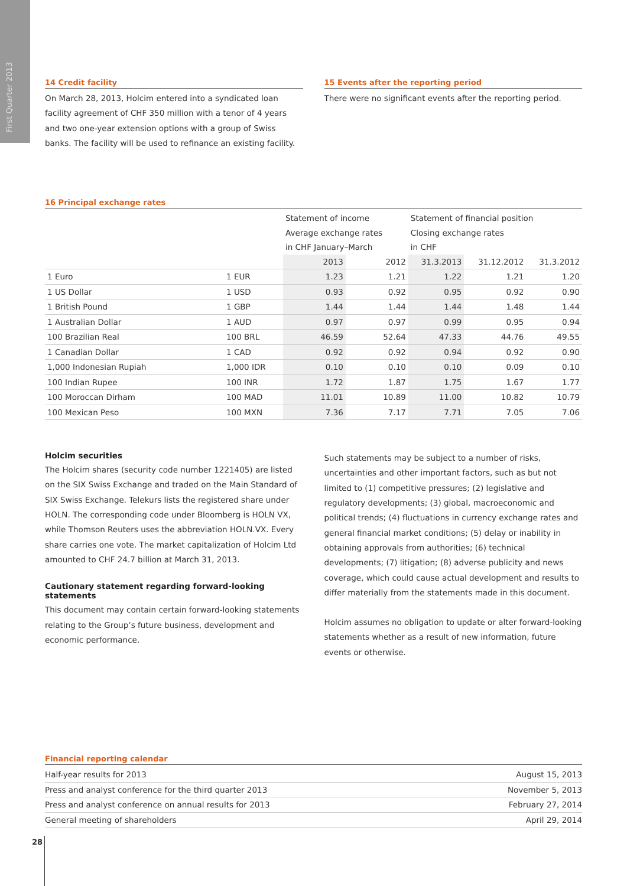First Quarter 2013
14 Credit facility
On March 28, 2013, Holcim entered into a syndicated loan facility agreement of CHF 350 million with a tenor of 4 years and two one-year extension options with a group of Swiss banks. The facility will be used to refinance an existing facility.
15 Events after the reporting period
There were no significant events after the reporting period.
16 Principal exchange rates
| | | Statement of income | | Statement of financial position | | |
| | | Average exchange rates | | Closing exchange rates | | |
| | | in CHF January–March | | in CHF | | |
| | | 2013 | 2012 | 31.3.2013 | 31.12.2012 | 31.3.2012 |
| 1 Euro | 1 EUR | 1.23 | 1.21 | 1.22 | 1.21 | 1.20 |
| 1 US Dollar | 1 USD | 0.93 | 0.92 | 0.95 | 0.92 | 0.90 |
| 1 British Pound | 1 GBP | 1.44 | 1.44 | 1.44 | 1.48 | 1.44 |
| 1 Australian Dollar | 1 AUD | 0.97 | 0.97 | 0.99 | 0.95 | 0.94 |
| 100 Brazilian Real | 100 BRL | 46.59 | 52.64 | 47.33 | 44.76 | 49.55 |
| 1 Canadian Dollar | 1 CAD | 0.92 | 0.92 | 0.94 | 0.92 | 0.90 |
| 1,000 Indonesian Rupiah | 1,000 IDR | 0.10 | 0.10 | 0.10 | 0.09 | 0.10 |
| 100 Indian Rupee | 100 INR | 1.72 | 1.87 | 1.75 | 1.67 | 1.77 |
| 100 Moroccan Dirham | 100 MAD | 11.01 | 10.89 | 11.00 | 10.82 | 10.79 |
| 100 Mexican Peso | 100 MXN | 7.36 | 7.17 | 7.71 | 7.05 | 7.06 |
Holcim securities
The Holcim shares (security code number 1221405) are listed on the SIX Swiss Exchange and traded on the Main Standard of SIX Swiss Exchange. Telekurs lists the registered share under HOLN. The corresponding code under Bloomberg is HOLN VX, while Thomson Reuters uses the abbreviation HOLN.VX. Every share carries one vote. The market capitalization of Holcim Ltd amounted to CHF 24.7 billion at March 31, 2013.
Cautionary statement regarding forward-looking statements
This document may contain certain forward-looking statements relating to the Group’s future business, development and economic performance.
Such statements may be subject to a number of risks, uncertainties and other important factors, such as but not limited to (1) competitive pressures; (2) legislative and regulatory developments; (3) global, macroeconomic and political trends; (4) fluctuations in currency exchange rates and general financial market conditions; (5) delay or inability in obtaining approvals from authorities; (6) technical developments; (7) litigation; (8) adverse publicity and news coverage, which could cause actual development and results to differ materially from the statements made in this document.
Holcim assumes no obligation to update or alter forward-looking statements whether as a result of new information, future events or otherwise.
Financial reporting calendar
| Half-year results for 2013 | August 15, 2013 |
| Press and analyst conference for the third quarter 2013 | November 5, 2013 |
| Press and analyst conference on annual results for 2013 | February 27, 2014 |
| General meeting of shareholders | April 29, 2014 |
28